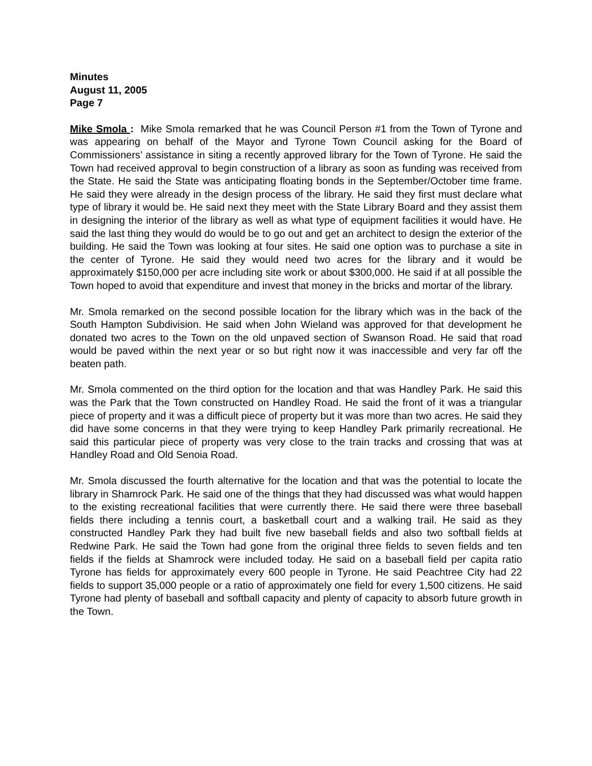Minutes
August 11, 2005
Page 7
Mike Smola : Mike Smola remarked that he was Council Person #1 from the Town of Tyrone and was appearing on behalf of the Mayor and Tyrone Town Council asking for the Board of Commissioners’ assistance in siting a recently approved library for the Town of Tyrone. He said the Town had received approval to begin construction of a library as soon as funding was received from the State. He said the State was anticipating floating bonds in the September/October time frame. He said they were already in the design process of the library. He said they first must declare what type of library it would be. He said next they meet with the State Library Board and they assist them in designing the interior of the library as well as what type of equipment facilities it would have. He said the last thing they would do would be to go out and get an architect to design the exterior of the building. He said the Town was looking at four sites. He said one option was to purchase a site in the center of Tyrone. He said they would need two acres for the library and it would be approximately $150,000 per acre including site work or about $300,000. He said if at all possible the Town hoped to avoid that expenditure and invest that money in the bricks and mortar of the library.
Mr. Smola remarked on the second possible location for the library which was in the back of the South Hampton Subdivision. He said when John Wieland was approved for that development he donated two acres to the Town on the old unpaved section of Swanson Road. He said that road would be paved within the next year or so but right now it was inaccessible and very far off the beaten path.
Mr. Smola commented on the third option for the location and that was Handley Park. He said this was the Park that the Town constructed on Handley Road. He said the front of it was a triangular piece of property and it was a difficult piece of property but it was more than two acres. He said they did have some concerns in that they were trying to keep Handley Park primarily recreational. He said this particular piece of property was very close to the train tracks and crossing that was at Handley Road and Old Senoia Road.
Mr. Smola discussed the fourth alternative for the location and that was the potential to locate the library in Shamrock Park. He said one of the things that they had discussed was what would happen to the existing recreational facilities that were currently there. He said there were three baseball fields there including a tennis court, a basketball court and a walking trail. He said as they constructed Handley Park they had built five new baseball fields and also two softball fields at Redwine Park. He said the Town had gone from the original three fields to seven fields and ten fields if the fields at Shamrock were included today. He said on a baseball field per capita ratio Tyrone has fields for approximately every 600 people in Tyrone. He said Peachtree City had 22 fields to support 35,000 people or a ratio of approximately one field for every 1,500 citizens. He said Tyrone had plenty of baseball and softball capacity and plenty of capacity to absorb future growth in the Town.